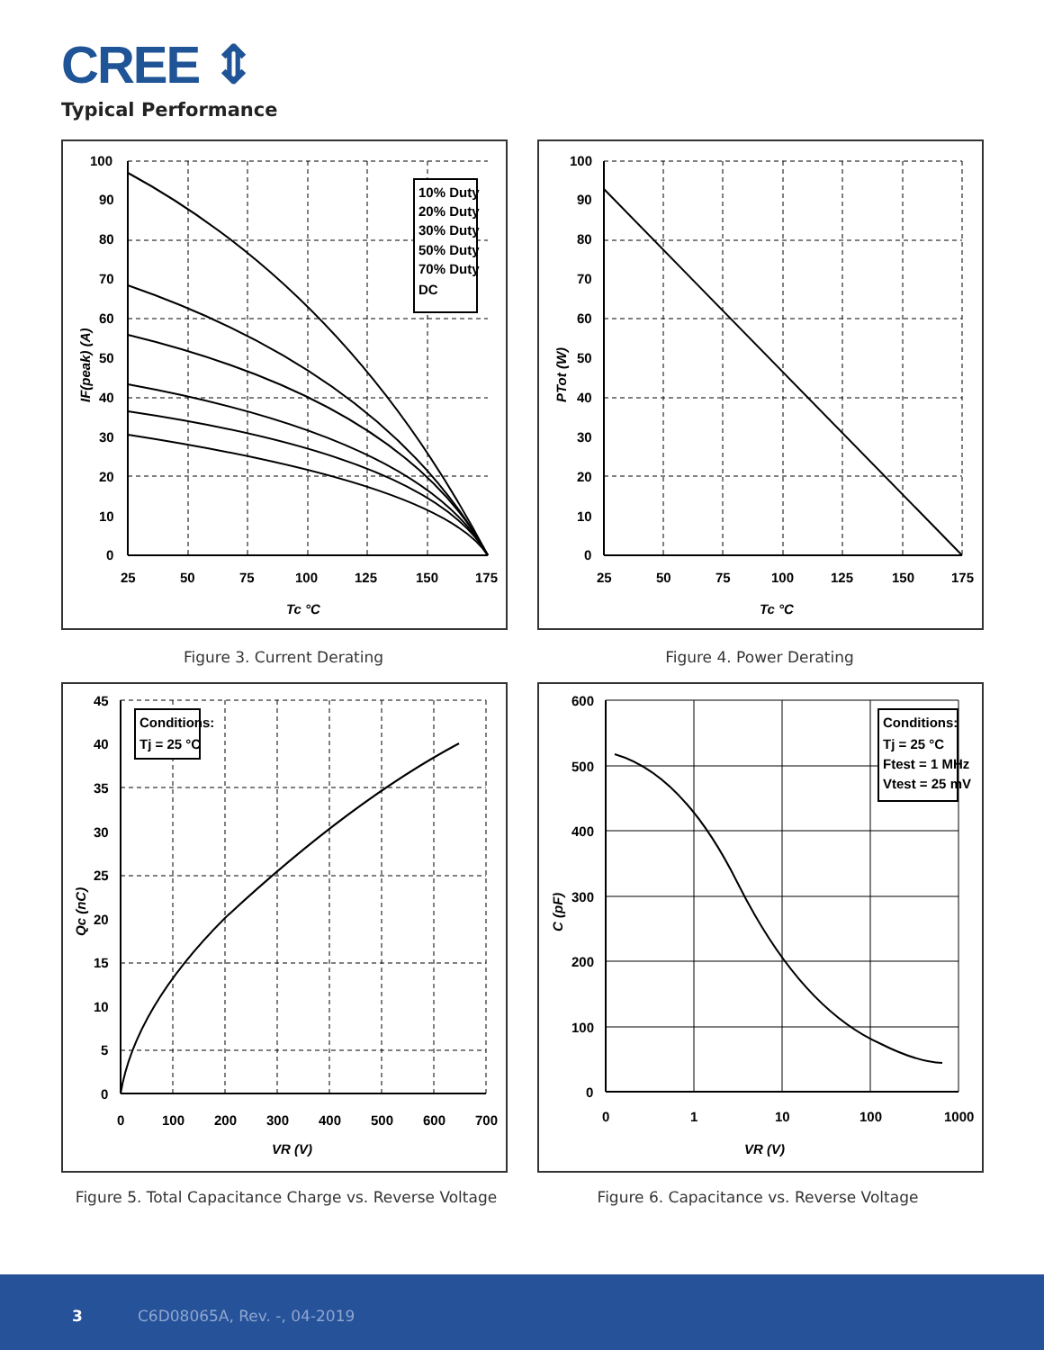CREE ⇕
Typical Performance
10% Duty
20% Duty
30% Duty
50% Duty
70% Duty
DC
100
90
80
70
60
50
40
30
20
10
0
25
50
75
100
125
150
175
Tc °C
IF(peak) (A)
100
90
80
70
60
50
40
30
20
10
0
25
50
75
100
125
150
175
Tc °C
PTot (W)
Figure 3. Current Derating Figure 4. Power Derating
Conditions:
Tj = 25 °C
45
40
35
30
25
20
15
10
5
0
0
100
200
300
400
500
600
700
VR (V)
Qc (nC)
Conditions:
Tj = 25 °C
Ftest = 1 MHz
Vtest = 25 mV
600
500
400
300
200
100
0
0
1
10
100
1000
VR (V)
C (pF)
Figure 5. Total Capacitance Charge vs. Reverse Voltage
Figure 6. Capacitance vs. Reverse Voltage
3 C6D08065A, Rev. -, 04-2019